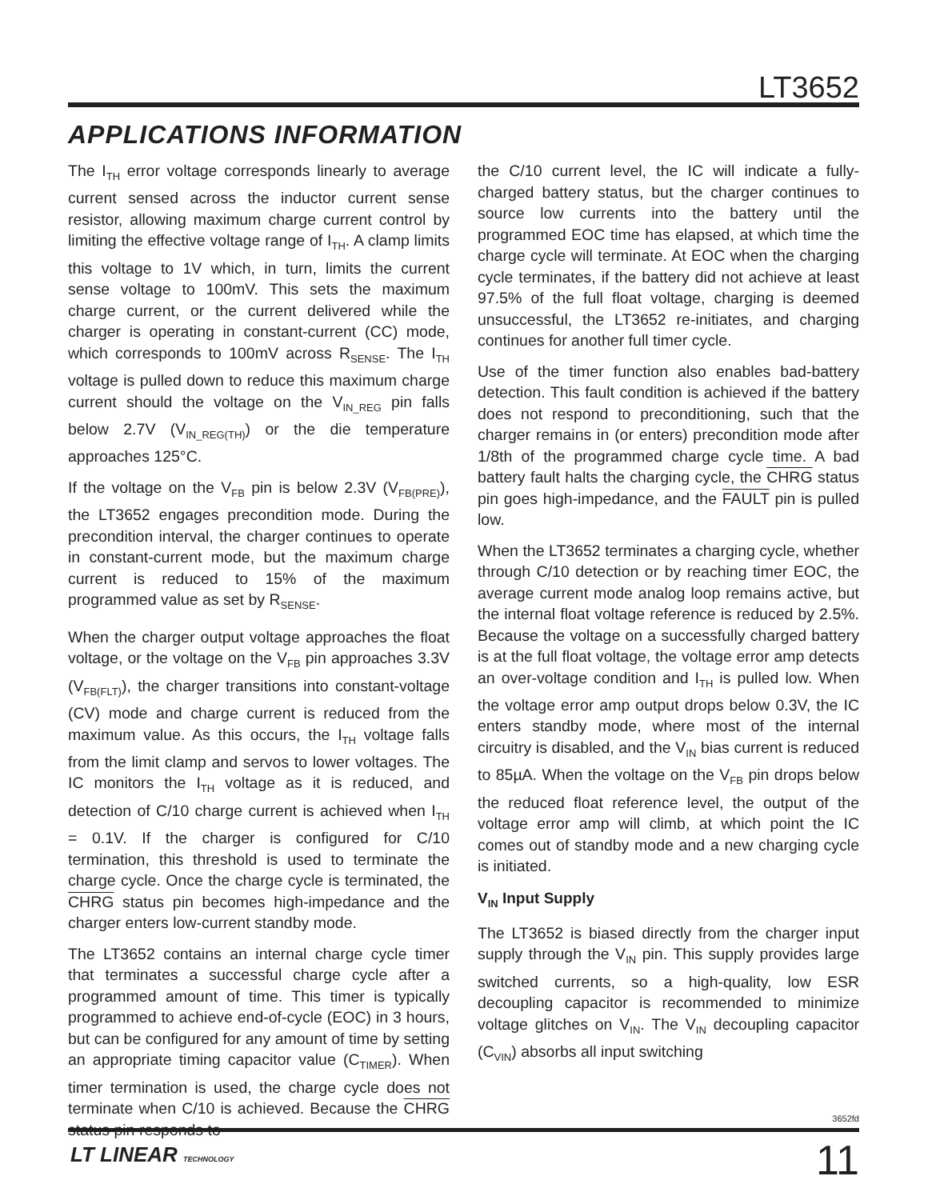LT3652
APPLICATIONS INFORMATION
The I<sub>TH</sub> error voltage corresponds linearly to average current sensed across the inductor current sense resistor, allowing maximum charge current control by limiting the effective voltage range of I<sub>TH</sub>. A clamp limits this voltage to 1V which, in turn, limits the current sense voltage to 100mV. This sets the maximum charge current, or the current delivered while the charger is operating in constant-current (CC) mode, which corresponds to 100mV across R<sub>SENSE</sub>. The I<sub>TH</sub> voltage is pulled down to reduce this maximum charge current should the voltage on the V<sub>IN_REG</sub> pin falls below 2.7V (V<sub>IN_REG(TH)</sub>) or the die temperature approaches 125°C.
If the voltage on the V<sub>FB</sub> pin is below 2.3V (V<sub>FB(PRE)</sub>), the LT3652 engages precondition mode. During the precondition interval, the charger continues to operate in constant-current mode, but the maximum charge current is reduced to 15% of the maximum programmed value as set by R<sub>SENSE</sub>.
When the charger output voltage approaches the float voltage, or the voltage on the V<sub>FB</sub> pin approaches 3.3V (V<sub>FB(FLT)</sub>), the charger transitions into constant-voltage (CV) mode and charge current is reduced from the maximum value. As this occurs, the I<sub>TH</sub> voltage falls from the limit clamp and servos to lower voltages. The IC monitors the I<sub>TH</sub> voltage as it is reduced, and detection of C/10 charge current is achieved when I<sub>TH</sub> = 0.1V. If the charger is configured for C/10 termination, this threshold is used to terminate the charge cycle. Once the charge cycle is terminated, the CHRG status pin becomes high-impedance and the charger enters low-current standby mode.
The LT3652 contains an internal charge cycle timer that terminates a successful charge cycle after a programmed amount of time. This timer is typically programmed to achieve end-of-cycle (EOC) in 3 hours, but can be configured for any amount of time by setting an appropriate timing capacitor value (C<sub>TIMER</sub>). When timer termination is used, the charge cycle does not terminate when C/10 is achieved. Because the CHRG status pin responds to
the C/10 current level, the IC will indicate a fully-charged battery status, but the charger continues to source low currents into the battery until the programmed EOC time has elapsed, at which time the charge cycle will terminate. At EOC when the charging cycle terminates, if the battery did not achieve at least 97.5% of the full float voltage, charging is deemed unsuccessful, the LT3652 re-initiates, and charging continues for another full timer cycle.
Use of the timer function also enables bad-battery detection. This fault condition is achieved if the battery does not respond to preconditioning, such that the charger remains in (or enters) precondition mode after 1/8th of the programmed charge cycle time. A bad battery fault halts the charging cycle, the CHRG status pin goes high-impedance, and the FAULT pin is pulled low.
When the LT3652 terminates a charging cycle, whether through C/10 detection or by reaching timer EOC, the average current mode analog loop remains active, but the internal float voltage reference is reduced by 2.5%. Because the voltage on a successfully charged battery is at the full float voltage, the voltage error amp detects an over-voltage condition and I<sub>TH</sub> is pulled low. When the voltage error amp output drops below 0.3V, the IC enters standby mode, where most of the internal circuitry is disabled, and the V<sub>IN</sub> bias current is reduced to 85µA. When the voltage on the V<sub>FB</sub> pin drops below the reduced float reference level, the output of the voltage error amp will climb, at which point the IC comes out of standby mode and a new charging cycle is initiated.
V<sub>IN</sub> Input Supply
The LT3652 is biased directly from the charger input supply through the V<sub>IN</sub> pin. This supply provides large switched currents, so a high-quality, low ESR decoupling capacitor is recommended to minimize voltage glitches on V<sub>IN</sub>. The V<sub>IN</sub> decoupling capacitor (C<sub>VIN</sub>) absorbs all input switching
3652fd
LT LINEAR TECHNOLOGY 11